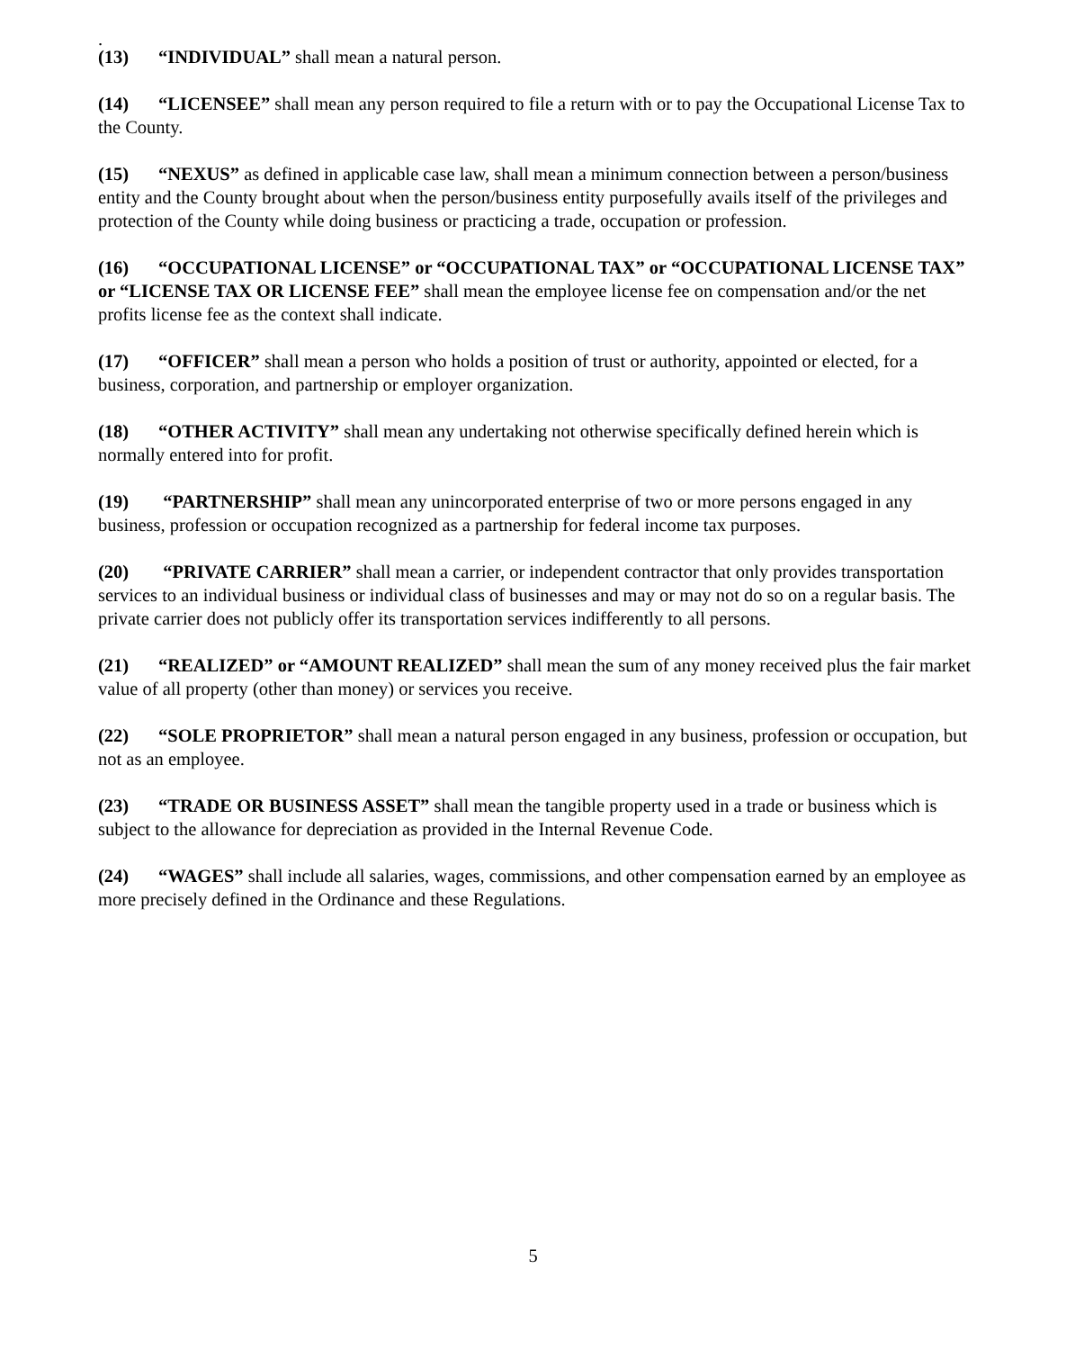.
(13) “INDIVIDUAL” shall mean a natural person.
(14) “LICENSEE” shall mean any person required to file a return with or to pay the Occupational License Tax to the County.
(15) “NEXUS” as defined in applicable case law, shall mean a minimum connection between a person/business entity and the County brought about when the person/business entity purposefully avails itself of the privileges and protection of the County while doing business or practicing a trade, occupation or profession.
(16) “OCCUPATIONAL LICENSE” or “OCCUPATIONAL TAX” or “OCCUPATIONAL LICENSE TAX” or “LICENSE TAX OR LICENSE FEE” shall mean the employee license fee on compensation and/or the net profits license fee as the context shall indicate.
(17) “OFFICER” shall mean a person who holds a position of trust or authority, appointed or elected, for a business, corporation, and partnership or employer organization.
(18) “OTHER ACTIVITY” shall mean any undertaking not otherwise specifically defined herein which is normally entered into for profit.
(19) “PARTNERSHIP” shall mean any unincorporated enterprise of two or more persons engaged in any business, profession or occupation recognized as a partnership for federal income tax purposes.
(20) “PRIVATE CARRIER” shall mean a carrier, or independent contractor that only provides transportation services to an individual business or individual class of businesses and may or may not do so on a regular basis. The private carrier does not publicly offer its transportation services indifferently to all persons.
(21) “REALIZED” or “AMOUNT REALIZED” shall mean the sum of any money received plus the fair market value of all property (other than money) or services you receive.
(22) “SOLE PROPRIETOR” shall mean a natural person engaged in any business, profession or occupation, but not as an employee.
(23) “TRADE OR BUSINESS ASSET” shall mean the tangible property used in a trade or business which is subject to the allowance for depreciation as provided in the Internal Revenue Code.
(24) “WAGES” shall include all salaries, wages, commissions, and other compensation earned by an employee as more precisely defined in the Ordinance and these Regulations.
5